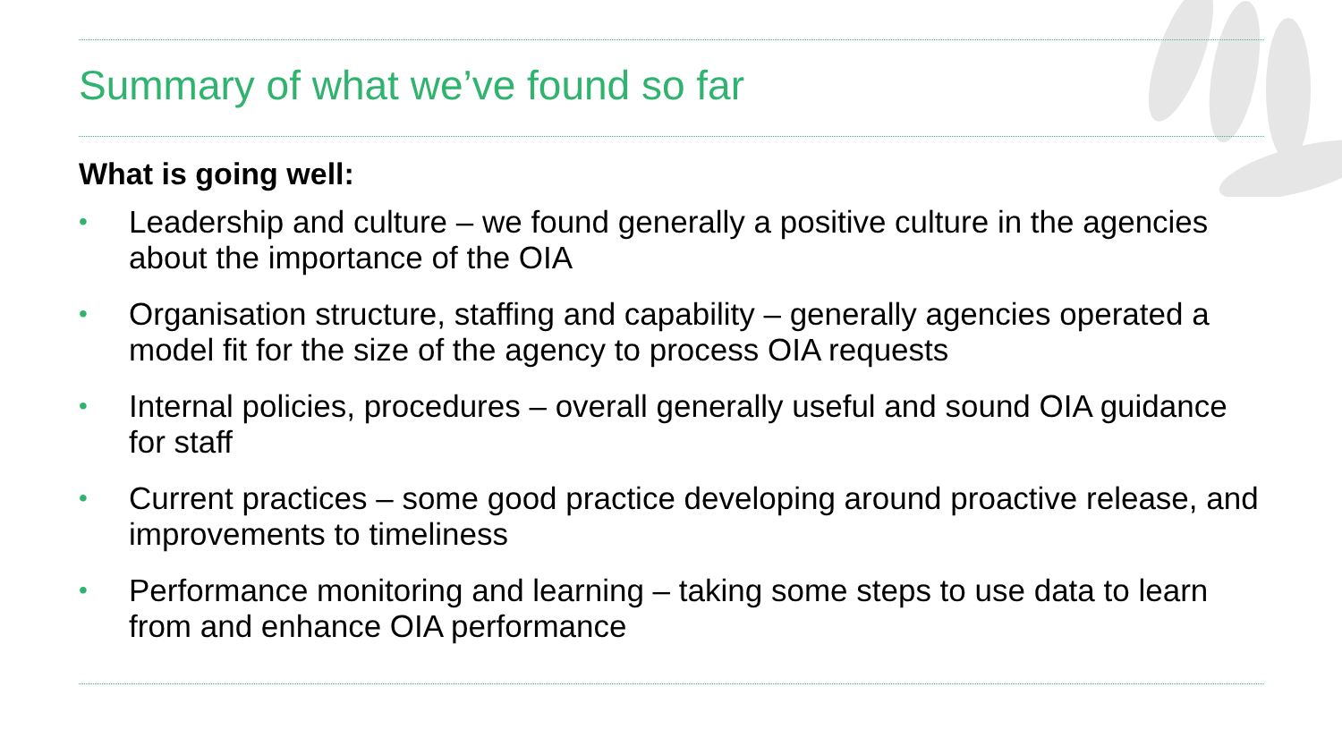Summary of what we’ve found so far
What is going well:
• Leadership and culture – we found generally a positive culture in the agencies about the importance of the OIA
• Organisation structure, staffing and capability – generally agencies operated a model fit for the size of the agency to process OIA requests
• Internal policies, procedures – overall generally useful and sound OIA guidance for staff
• Current practices – some good practice developing around proactive release, and improvements to timeliness
• Performance monitoring and learning – taking some steps to use data to learn from and enhance OIA performance